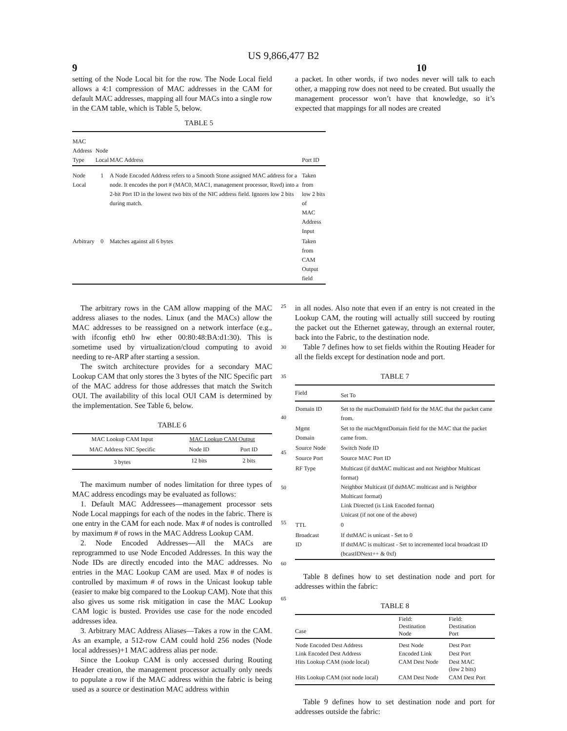US 9,866,477 B2
9 10
setting of the Node Local bit for the row. The Node Local field allows a 4:1 compression of MAC addresses in the CAM for default MAC addresses, mapping all four MACs into a single row in the CAM table, which is Table 5, below.
a packet. In other words, if two nodes never will talk to each other, a mapping row does not need to be created. But usually the management processor won’t have that knowledge, so it’s expected that mappings for all nodes are created
TABLE 5
| MAC Address Type | Node Local | MAC Address | Port ID |
| --- | --- | --- | --- |
| Node Local | 1 | A Node Encoded Address refers to a Smooth Stone assigned MAC address for a node. It encodes the port # (MAC0, MAC1, management processor, Rsvd) into a 2-bit Port ID in the lowest two bits of the NIC address field. Ignores low 2 bits during match. | Taken from low 2 bits of MAC Address Input |
| Arbitrary | 0 | Matches against all 6 bytes | Taken from CAM Output field |
The arbitrary rows in the CAM allow mapping of the MAC address aliases to the nodes. Linux (and the MACs) allow the MAC addresses to be reassigned on a network interface (e.g., with ifconfig eth0 hw ether 00:80:48:BA:d1:30). This is sometime used by virtualization/cloud computing to avoid needing to re-ARP after starting a session.
The switch architecture provides for a secondary MAC Lookup CAM that only stores the 3 bytes of the NIC Specific part of the MAC address for those addresses that match the Switch OUI. The availability of this local OUI CAM is determined by the implementation. See Table 6, below.
TABLE 6
| MAC Lookup CAM Input | MAC Lookup CAM Output | |
| MAC Address NIC Specific | Node ID | Port ID |
| 3 bytes | 12 bits | 2 bits |
The maximum number of nodes limitation for three types of MAC address encodings may be evaluated as follows:
1. Default MAC Addressees—management processor sets Node Local mappings for each of the nodes in the fabric. There is one entry in the CAM for each node. Max # of nodes is controlled by maximum # of rows in the MAC Address Lookup CAM.
2. Node Encoded Addresses—All the MACs are reprogrammed to use Node Encoded Addresses. In this way the Node IDs are directly encoded into the MAC addresses. No entries in the MAC Lookup CAM are used. Max # of nodes is controlled by maximum # of rows in the Unicast lookup table (easier to make big compared to the Lookup CAM). Note that this also gives us some risk mitigation in case the MAC Lookup CAM logic is busted. Provides use case for the node encoded addresses idea.
3. Arbitrary MAC Address Aliases—Takes a row in the CAM. As an example, a 512-row CAM could hold 256 nodes (Node local addresses)+1 MAC address alias per node.
Since the Lookup CAM is only accessed during Routing Header creation, the management processor actually only needs to populate a row if the MAC address within the fabric is being used as a source or destination MAC address within
25
30
35
40
45
50
55
60
65
in all nodes. Also note that even if an entry is not created in the Lookup CAM, the routing will actually still succeed by routing the packet out the Ethernet gateway, through an external router, back into the Fabric, to the destination node.
Table 7 defines how to set fields within the Routing Header for all the fields except for destination node and port.
TABLE 7
| Field | Set To |
| --- | --- |
| Domain ID | Set to the macDomainID field for the MAC that the packet came from. |
| Mgmt Domain | Set to the macMgmtDomain field for the MAC that the packet came from. |
| Source Node | Switch Node ID |
| Source Port | Source MAC Port ID |
| RF Type | Multicast (if dstMAC multicast and not Neighbor Multicast format) Neighbor Multicast (if dstMAC multicast and is Neighbor Multicast format) Link Directed (is Link Encoded format) Unicast (if not one of the above) |
| TTL | 0 |
| Broadcast ID | If dstMAC is unicast - Set to 0 If dstMAC is multicast - Set to incremented local broadcast ID (bcastIDNext++ & 0xf) |
Table 8 defines how to set destination node and port for addresses within the fabric:
TABLE 8
| Case | Field: Destination Node | Field: Destination Port |
| --- | --- | --- |
| Node Encoded Dest Address | Dest Node | Dest Port |
| Link Encoded Dest Address | Encoded Link | Dest Port |
| Hits Lookup CAM (node local) | CAM Dest Node | Dest MAC (low 2 bits) |
| Hits Lookup CAM (not node local) | CAM Dest Node | CAM Dest Port |
Table 9 defines how to set destination node and port for addresses outside the fabric: